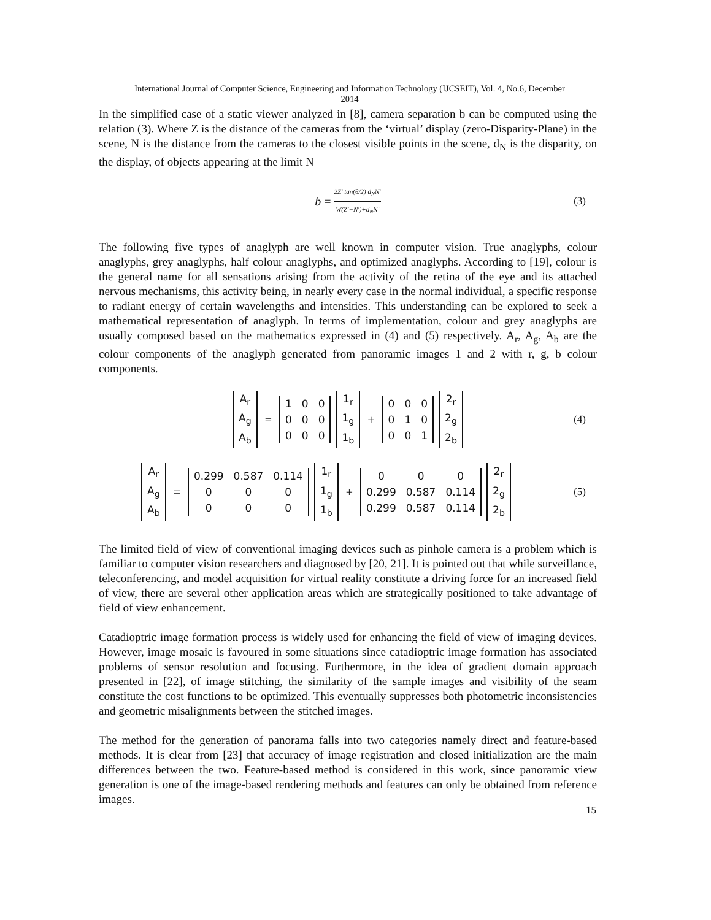International Journal of Computer Science, Engineering and Information Technology (IJCSEIT), Vol. 4, No.6, December
2014
In the simplified case of a static viewer analyzed in [8], camera separation b can be computed using the relation (3). Where Z is the distance of the cameras from the ‘virtual’ display (zero-Disparity-Plane) in the scene, N is the distance from the cameras to the closest visible points in the scene, d<sub>N</sub> is the disparity, on the display, of objects appearing at the limit N
b = 2Z′ tan(θ/2) d<sub>N</sub>N′ W(Z′−N′)+d<sub>N</sub>N′ (3)
The following five types of anaglyph are well known in computer vision. True anaglyphs, colour anaglyphs, grey anaglyphs, half colour anaglyphs, and optimized anaglyphs. According to [19], colour is the general name for all sensations arising from the activity of the retina of the eye and its attached nervous mechanisms, this activity being, in nearly every case in the normal individual, a specific response to radiant energy of certain wavelengths and intensities. This understanding can be explored to seek a mathematical representation of anaglyph. In terms of implementation, colour and grey anaglyphs are usually composed based on the mathematics expressed in (4) and (5) respectively. A<sub>r</sub>, A<sub>g</sub>, A<sub>b</sub> are the colour components of the anaglyph generated from panoramic images 1 and 2 with r, g, b colour components.
| A<sub>r</sub> |
| A<sub>g</sub> |
| A<sub>b</sub> |
=
| 1 | 0 | 0 |
| 0 | 0 | 0 |
| 0 | 0 | 0 |
| 1<sub>r</sub> |
| 1<sub>g</sub> |
| 1<sub>b</sub> |
+
| 0 | 0 | 0 |
| 0 | 1 | 0 |
| 0 | 0 | 1 |
| 2<sub>r</sub> |
| 2<sub>g</sub> |
| 2<sub>b</sub> |
(4)
| A<sub>r</sub> |
| A<sub>g</sub> |
| A<sub>b</sub> |
=
| 0.299 | 0.587 | 0.114 |
| 0 | 0 | 0 |
| 0 | 0 | 0 |
| 1<sub>r</sub> |
| 1<sub>g</sub> |
| 1<sub>b</sub> |
+
| 0 | 0 | 0 |
| 0.299 | 0.587 | 0.114 |
| 0.299 | 0.587 | 0.114 |
| 2<sub>r</sub> |
| 2<sub>g</sub> |
| 2<sub>b</sub> |
(5)
The limited field of view of conventional imaging devices such as pinhole camera is a problem which is familiar to computer vision researchers and diagnosed by [20, 21]. It is pointed out that while surveillance, teleconferencing, and model acquisition for virtual reality constitute a driving force for an increased field of view, there are several other application areas which are strategically positioned to take advantage of field of view enhancement.
Catadioptric image formation process is widely used for enhancing the field of view of imaging devices. However, image mosaic is favoured in some situations since catadioptric image formation has associated problems of sensor resolution and focusing. Furthermore, in the idea of gradient domain approach presented in [22], of image stitching, the similarity of the sample images and visibility of the seam constitute the cost functions to be optimized. This eventually suppresses both photometric inconsistencies and geometric misalignments between the stitched images.
The method for the generation of panorama falls into two categories namely direct and feature-based methods. It is clear from [23] that accuracy of image registration and closed initialization are the main differences between the two. Feature-based method is considered in this work, since panoramic view generation is one of the image-based rendering methods and features can only be obtained from reference images.
15